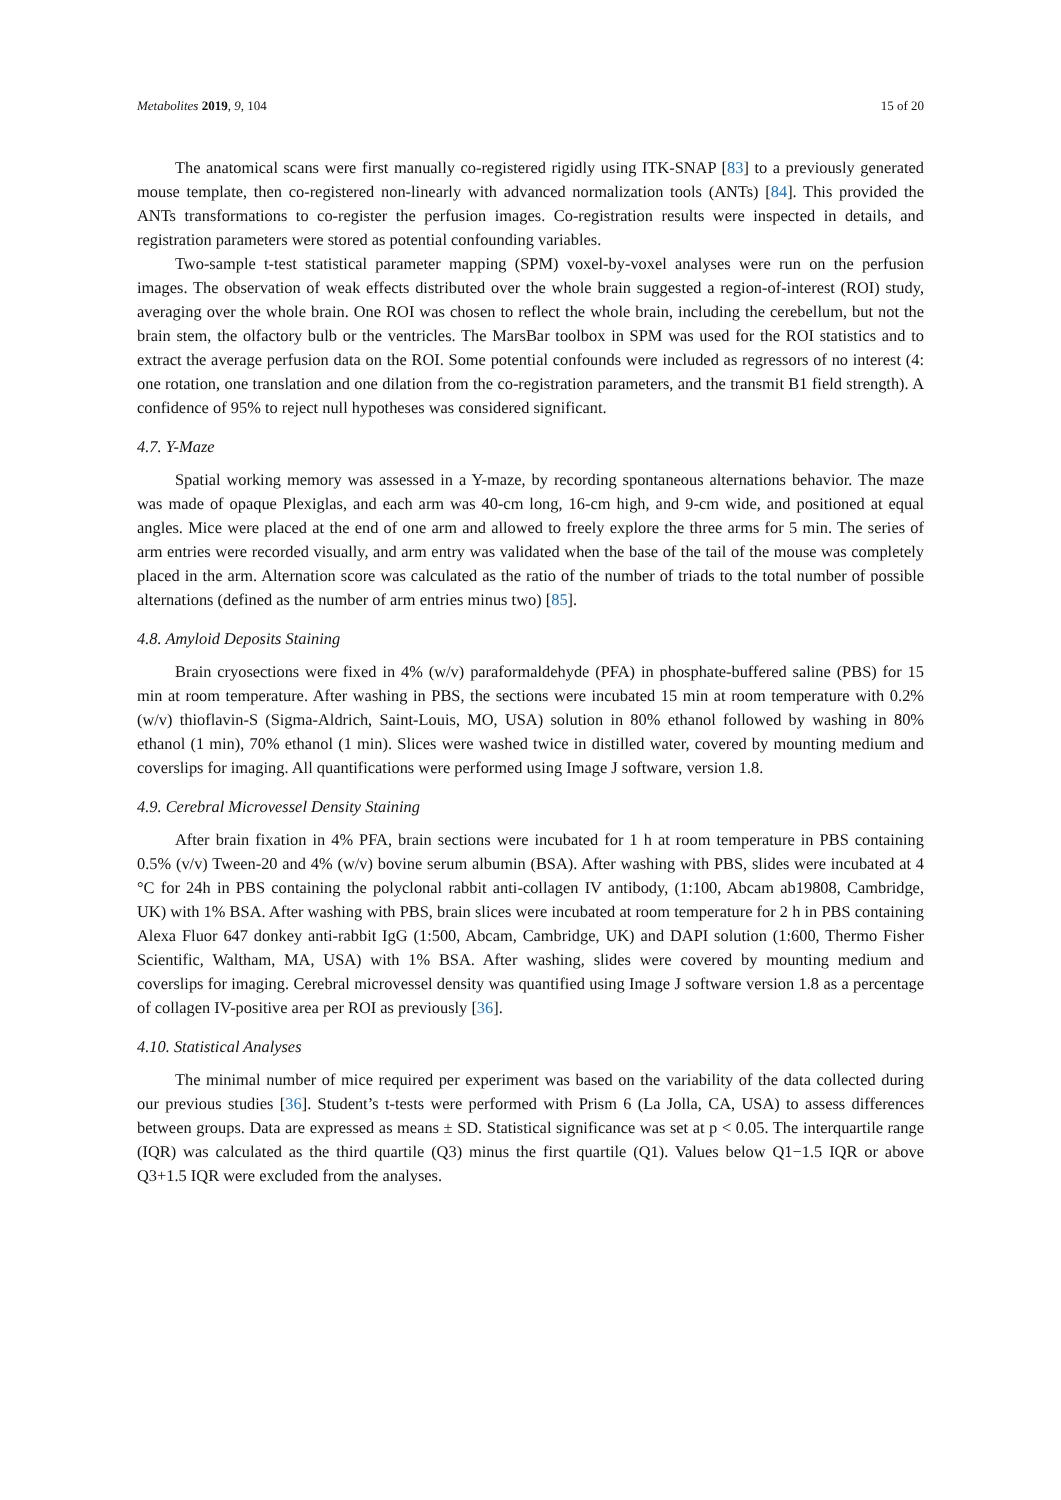Metabolites 2019, 9, 104 15 of 20
The anatomical scans were first manually co-registered rigidly using ITK-SNAP [83] to a previously generated mouse template, then co-registered non-linearly with advanced normalization tools (ANTs) [84]. This provided the ANTs transformations to co-register the perfusion images. Co-registration results were inspected in details, and registration parameters were stored as potential confounding variables.
Two-sample t-test statistical parameter mapping (SPM) voxel-by-voxel analyses were run on the perfusion images. The observation of weak effects distributed over the whole brain suggested a region-of-interest (ROI) study, averaging over the whole brain. One ROI was chosen to reflect the whole brain, including the cerebellum, but not the brain stem, the olfactory bulb or the ventricles. The MarsBar toolbox in SPM was used for the ROI statistics and to extract the average perfusion data on the ROI. Some potential confounds were included as regressors of no interest (4: one rotation, one translation and one dilation from the co-registration parameters, and the transmit B1 field strength). A confidence of 95% to reject null hypotheses was considered significant.
4.7. Y-Maze
Spatial working memory was assessed in a Y-maze, by recording spontaneous alternations behavior. The maze was made of opaque Plexiglas, and each arm was 40-cm long, 16-cm high, and 9-cm wide, and positioned at equal angles. Mice were placed at the end of one arm and allowed to freely explore the three arms for 5 min. The series of arm entries were recorded visually, and arm entry was validated when the base of the tail of the mouse was completely placed in the arm. Alternation score was calculated as the ratio of the number of triads to the total number of possible alternations (defined as the number of arm entries minus two) [85].
4.8. Amyloid Deposits Staining
Brain cryosections were fixed in 4% (w/v) paraformaldehyde (PFA) in phosphate-buffered saline (PBS) for 15 min at room temperature. After washing in PBS, the sections were incubated 15 min at room temperature with 0.2% (w/v) thioflavin-S (Sigma-Aldrich, Saint-Louis, MO, USA) solution in 80% ethanol followed by washing in 80% ethanol (1 min), 70% ethanol (1 min). Slices were washed twice in distilled water, covered by mounting medium and coverslips for imaging. All quantifications were performed using Image J software, version 1.8.
4.9. Cerebral Microvessel Density Staining
After brain fixation in 4% PFA, brain sections were incubated for 1 h at room temperature in PBS containing 0.5% (v/v) Tween-20 and 4% (w/v) bovine serum albumin (BSA). After washing with PBS, slides were incubated at 4 °C for 24h in PBS containing the polyclonal rabbit anti-collagen IV antibody, (1:100, Abcam ab19808, Cambridge, UK) with 1% BSA. After washing with PBS, brain slices were incubated at room temperature for 2 h in PBS containing Alexa Fluor 647 donkey anti-rabbit IgG (1:500, Abcam, Cambridge, UK) and DAPI solution (1:600, Thermo Fisher Scientific, Waltham, MA, USA) with 1% BSA. After washing, slides were covered by mounting medium and coverslips for imaging. Cerebral microvessel density was quantified using Image J software version 1.8 as a percentage of collagen IV-positive area per ROI as previously [36].
4.10. Statistical Analyses
The minimal number of mice required per experiment was based on the variability of the data collected during our previous studies [36]. Student’s t-tests were performed with Prism 6 (La Jolla, CA, USA) to assess differences between groups. Data are expressed as means ± SD. Statistical significance was set at p < 0.05. The interquartile range (IQR) was calculated as the third quartile (Q3) minus the first quartile (Q1). Values below Q1−1.5 IQR or above Q3+1.5 IQR were excluded from the analyses.